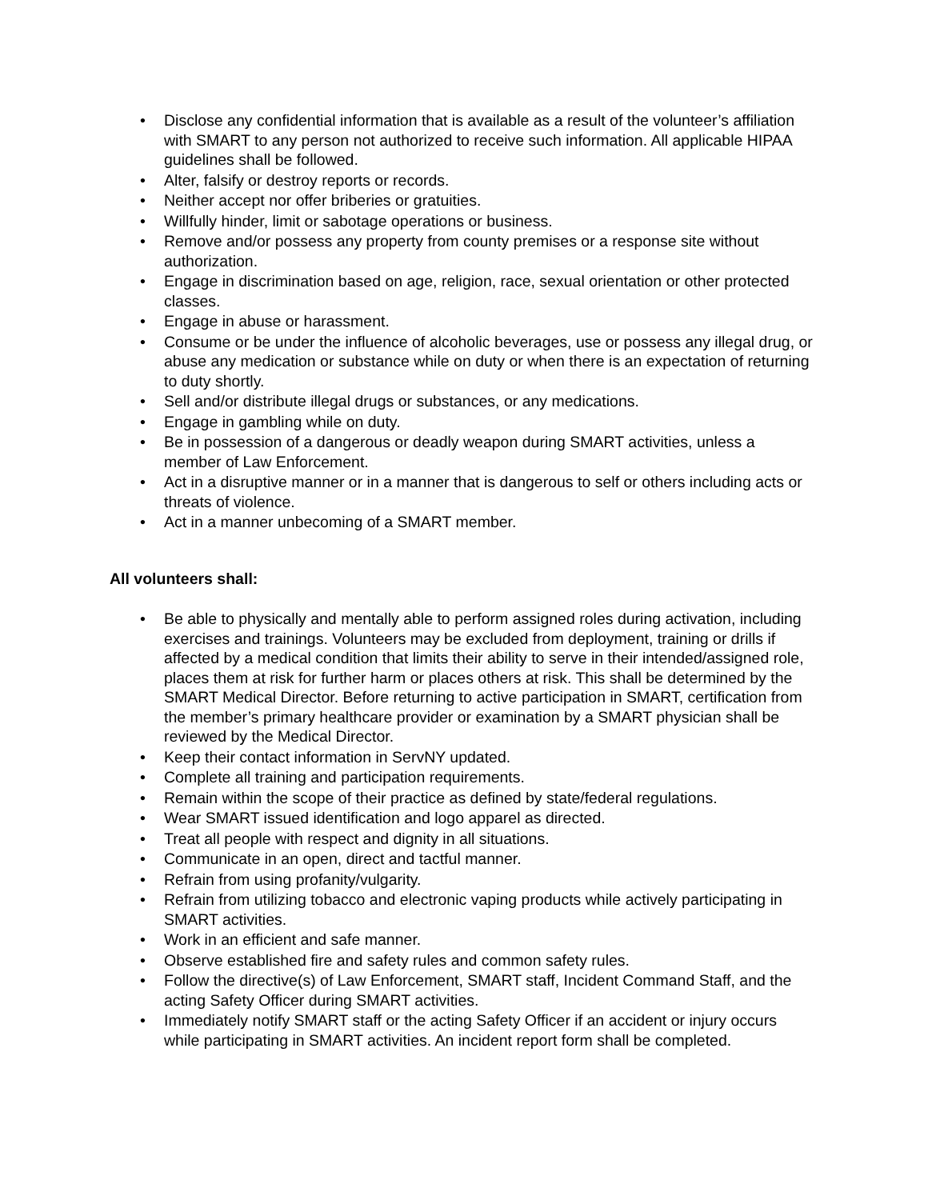• Disclose any confidential information that is available as a result of the volunteer’s affiliation with SMART to any person not authorized to receive such information. All applicable HIPAA guidelines shall be followed.
• Alter, falsify or destroy reports or records.
• Neither accept nor offer briberies or gratuities.
• Willfully hinder, limit or sabotage operations or business.
• Remove and/or possess any property from county premises or a response site without authorization.
• Engage in discrimination based on age, religion, race, sexual orientation or other protected classes.
• Engage in abuse or harassment.
• Consume or be under the influence of alcoholic beverages, use or possess any illegal drug, or abuse any medication or substance while on duty or when there is an expectation of returning to duty shortly.
• Sell and/or distribute illegal drugs or substances, or any medications.
• Engage in gambling while on duty.
• Be in possession of a dangerous or deadly weapon during SMART activities, unless a member of Law Enforcement.
• Act in a disruptive manner or in a manner that is dangerous to self or others including acts or threats of violence.
• Act in a manner unbecoming of a SMART member.
All volunteers shall:
• Be able to physically and mentally able to perform assigned roles during activation, including exercises and trainings. Volunteers may be excluded from deployment, training or drills if affected by a medical condition that limits their ability to serve in their intended/assigned role, places them at risk for further harm or places others at risk. This shall be determined by the SMART Medical Director. Before returning to active participation in SMART, certification from the member’s primary healthcare provider or examination by a SMART physician shall be reviewed by the Medical Director.
• Keep their contact information in ServNY updated.
• Complete all training and participation requirements.
• Remain within the scope of their practice as defined by state/federal regulations.
• Wear SMART issued identification and logo apparel as directed.
• Treat all people with respect and dignity in all situations.
• Communicate in an open, direct and tactful manner.
• Refrain from using profanity/vulgarity.
• Refrain from utilizing tobacco and electronic vaping products while actively participating in SMART activities.
• Work in an efficient and safe manner.
• Observe established fire and safety rules and common safety rules.
• Follow the directive(s) of Law Enforcement, SMART staff, Incident Command Staff, and the acting Safety Officer during SMART activities.
• Immediately notify SMART staff or the acting Safety Officer if an accident or injury occurs while participating in SMART activities. An incident report form shall be completed.